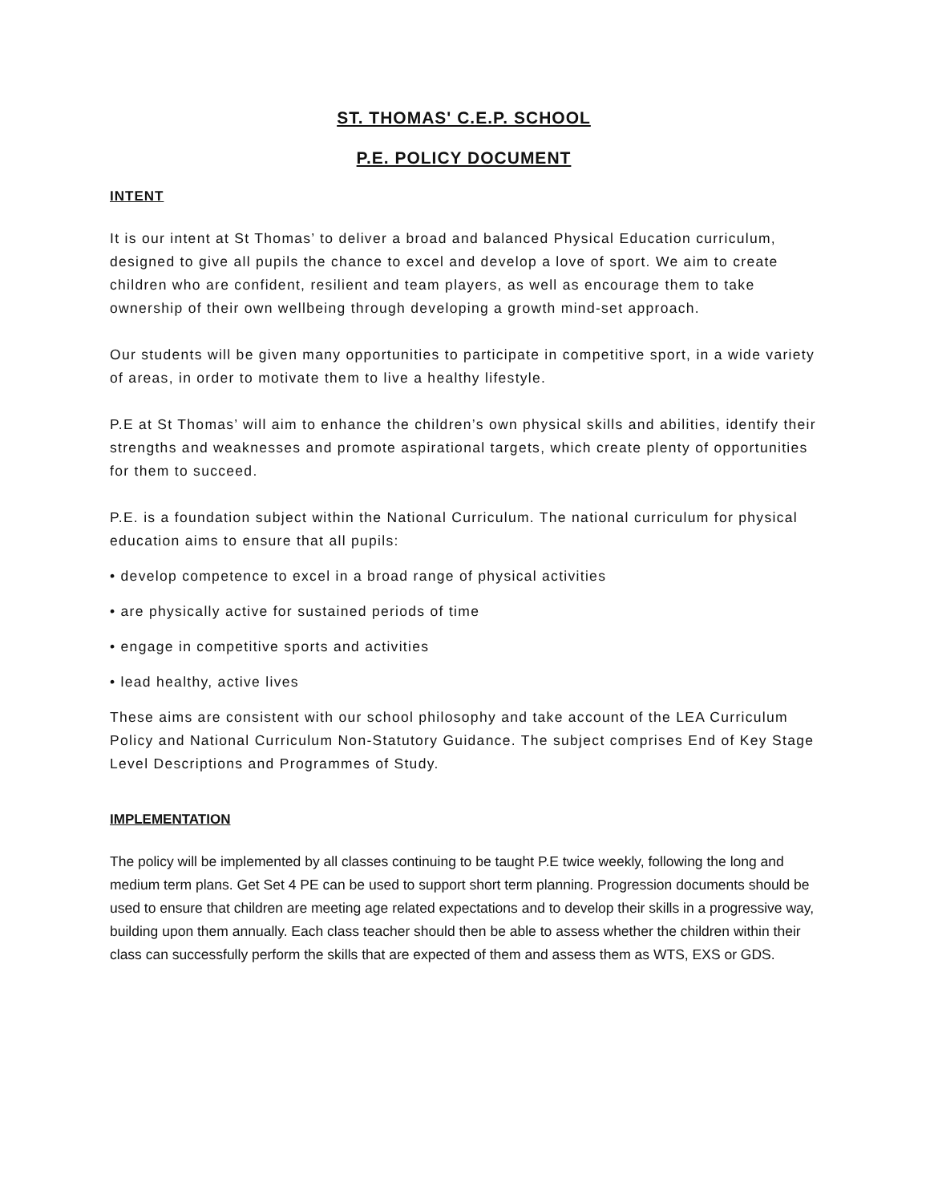ST. THOMAS' C.E.P. SCHOOL
P.E. POLICY DOCUMENT
INTENT
It is our intent at St Thomas’ to deliver a broad and balanced Physical Education curriculum, designed to give all pupils the chance to excel and develop a love of sport. We aim to create children who are confident, resilient and team players, as well as encourage them to take ownership of their own wellbeing through developing a growth mind-set approach.
Our students will be given many opportunities to participate in competitive sport, in a wide variety of areas, in order to motivate them to live a healthy lifestyle.
P.E at St Thomas’ will aim to enhance the children’s own physical skills and abilities, identify their strengths and weaknesses and promote aspirational targets, which create plenty of opportunities for them to succeed.
P.E. is a foundation subject within the National Curriculum. The national curriculum for physical education aims to ensure that all pupils:
• develop competence to excel in a broad range of physical activities
• are physically active for sustained periods of time
• engage in competitive sports and activities
• lead healthy, active lives
These aims are consistent with our school philosophy and take account of the LEA Curriculum Policy and National Curriculum Non-Statutory Guidance. The subject comprises End of Key Stage Level Descriptions and Programmes of Study.
IMPLEMENTATION
The policy will be implemented by all classes continuing to be taught P.E twice weekly, following the long and medium term plans. Get Set 4 PE can be used to support short term planning. Progression documents should be used to ensure that children are meeting age related expectations and to develop their skills in a progressive way, building upon them annually. Each class teacher should then be able to assess whether the children within their class can successfully perform the skills that are expected of them and assess them as WTS, EXS or GDS.